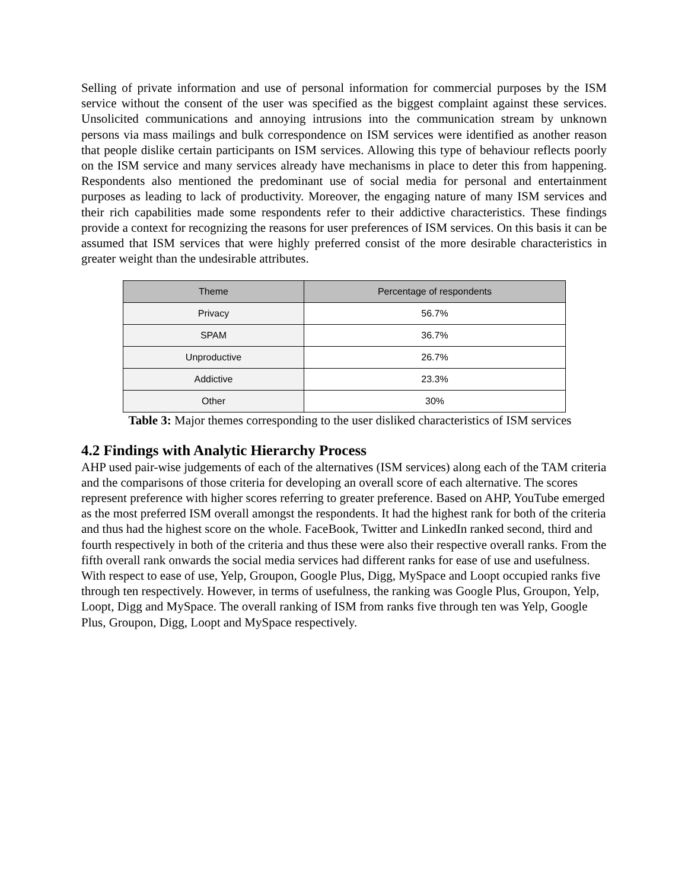Selling of private information and use of personal information for commercial purposes by the ISM service without the consent of the user was specified as the biggest complaint against these services. Unsolicited communications and annoying intrusions into the communication stream by unknown persons via mass mailings and bulk correspondence on ISM services were identified as another reason that people dislike certain participants on ISM services. Allowing this type of behaviour reflects poorly on the ISM service and many services already have mechanisms in place to deter this from happening. Respondents also mentioned the predominant use of social media for personal and entertainment purposes as leading to lack of productivity. Moreover, the engaging nature of many ISM services and their rich capabilities made some respondents refer to their addictive characteristics. These findings provide a context for recognizing the reasons for user preferences of ISM services. On this basis it can be assumed that ISM services that were highly preferred consist of the more desirable characteristics in greater weight than the undesirable attributes.
| Theme | Percentage of respondents |
| --- | --- |
| Privacy | 56.7% |
| SPAM | 36.7% |
| Unproductive | 26.7% |
| Addictive | 23.3% |
| Other | 30% |
Table 3: Major themes corresponding to the user disliked characteristics of ISM services
4.2 Findings with Analytic Hierarchy Process
AHP used pair-wise judgements of each of the alternatives (ISM services) along each of the TAM criteria and the comparisons of those criteria for developing an overall score of each alternative. The scores represent preference with higher scores referring to greater preference. Based on AHP, YouTube emerged as the most preferred ISM overall amongst the respondents. It had the highest rank for both of the criteria and thus had the highest score on the whole. FaceBook, Twitter and LinkedIn ranked second, third and fourth respectively in both of the criteria and thus these were also their respective overall ranks. From the fifth overall rank onwards the social media services had different ranks for ease of use and usefulness. With respect to ease of use, Yelp, Groupon, Google Plus, Digg, MySpace and Loopt occupied ranks five through ten respectively. However, in terms of usefulness, the ranking was Google Plus, Groupon, Yelp, Loopt, Digg and MySpace. The overall ranking of ISM from ranks five through ten was Yelp, Google Plus, Groupon, Digg, Loopt and MySpace respectively.